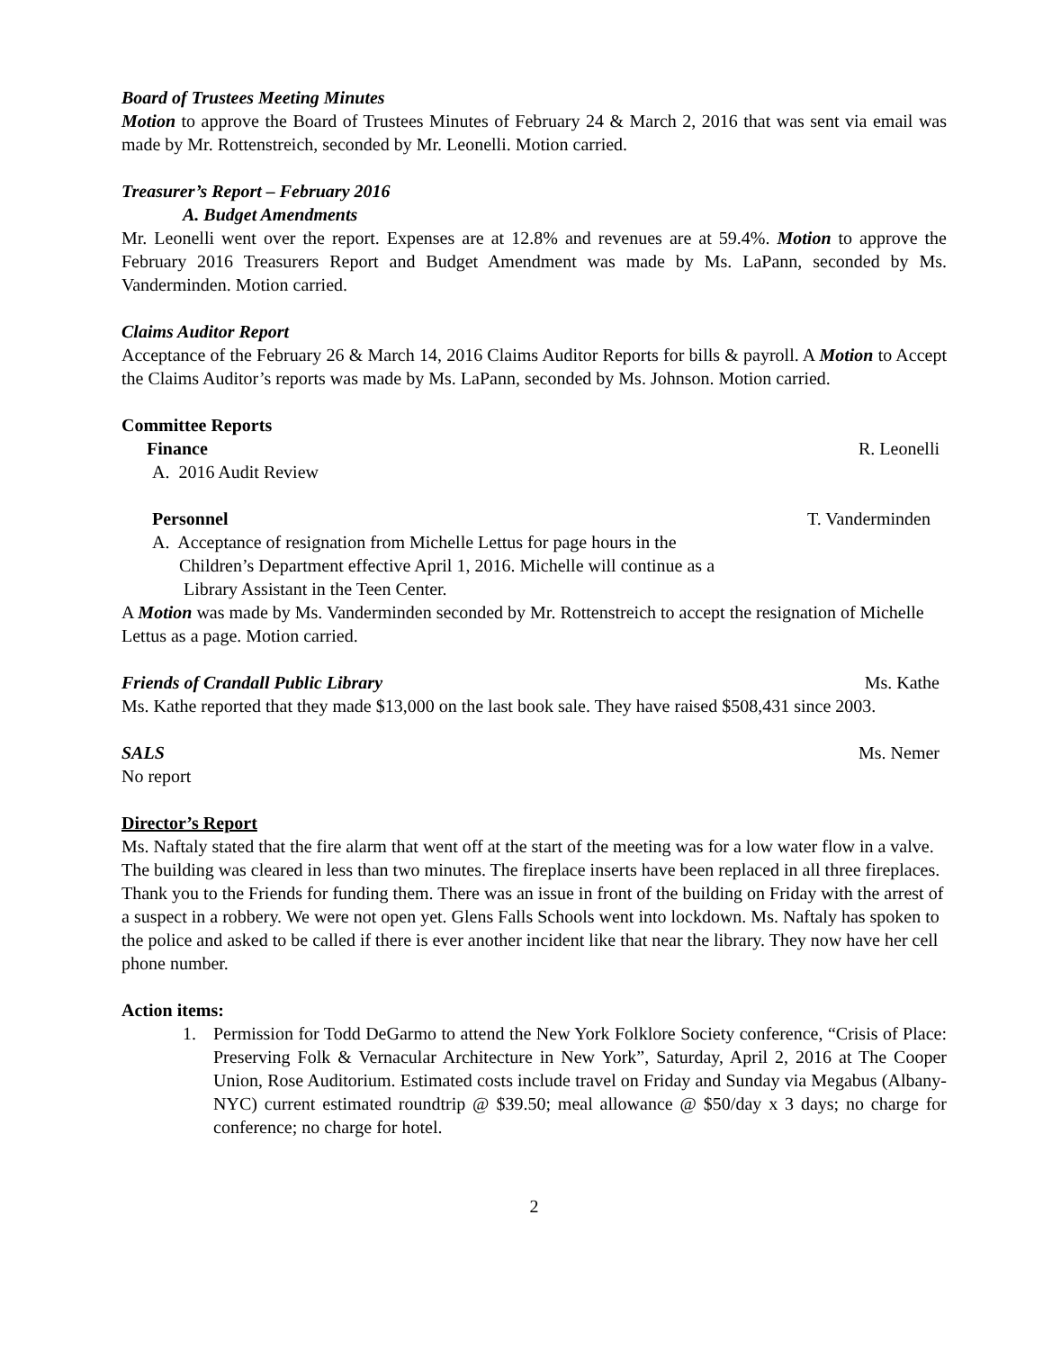Board of Trustees Meeting Minutes
Motion to approve the Board of Trustees Minutes of February 24 & March 2, 2016 that was sent via email was made by Mr. Rottenstreich, seconded by Mr. Leonelli. Motion carried.
Treasurer’s Report – February 2016
A. Budget Amendments
Mr. Leonelli went over the report. Expenses are at 12.8% and revenues are at 59.4%. Motion to approve the February 2016 Treasurers Report and Budget Amendment was made by Ms. LaPann, seconded by Ms. Vanderminden. Motion carried.
Claims Auditor Report
Acceptance of the February 26 & March 14, 2016 Claims Auditor Reports for bills & payroll. A Motion to Accept the Claims Auditor’s reports was made by Ms. LaPann, seconded by Ms. Johnson. Motion carried.
Committee Reports
Finance R. Leonelli
A. 2016 Audit Review
Personnel T. Vanderminden
A. Acceptance of resignation from Michelle Lettus for page hours in the
Children’s Department effective April 1, 2016. Michelle will continue as a
Library Assistant in the Teen Center.
A Motion was made by Ms. Vanderminden seconded by Mr. Rottenstreich to accept the resignation of Michelle Lettus as a page. Motion carried.
Friends of Crandall Public Library Ms. Kathe
Ms. Kathe reported that they made $13,000 on the last book sale. They have raised $508,431 since 2003.
SALS Ms. Nemer
No report
Director’s Report
Ms. Naftaly stated that the fire alarm that went off at the start of the meeting was for a low water flow in a valve. The building was cleared in less than two minutes. The fireplace inserts have been replaced in all three fireplaces. Thank you to the Friends for funding them. There was an issue in front of the building on Friday with the arrest of a suspect in a robbery. We were not open yet. Glens Falls Schools went into lockdown. Ms. Naftaly has spoken to the police and asked to be called if there is ever another incident like that near the library. They now have her cell phone number.
Action items:
1. Permission for Todd DeGarmo to attend the New York Folklore Society conference, “Crisis of Place: Preserving Folk & Vernacular Architecture in New York”, Saturday, April 2, 2016 at The Cooper Union, Rose Auditorium. Estimated costs include travel on Friday and Sunday via Megabus (Albany-NYC) current estimated roundtrip @ $39.50; meal allowance @ $50/day x 3 days; no charge for conference; no charge for hotel.
2